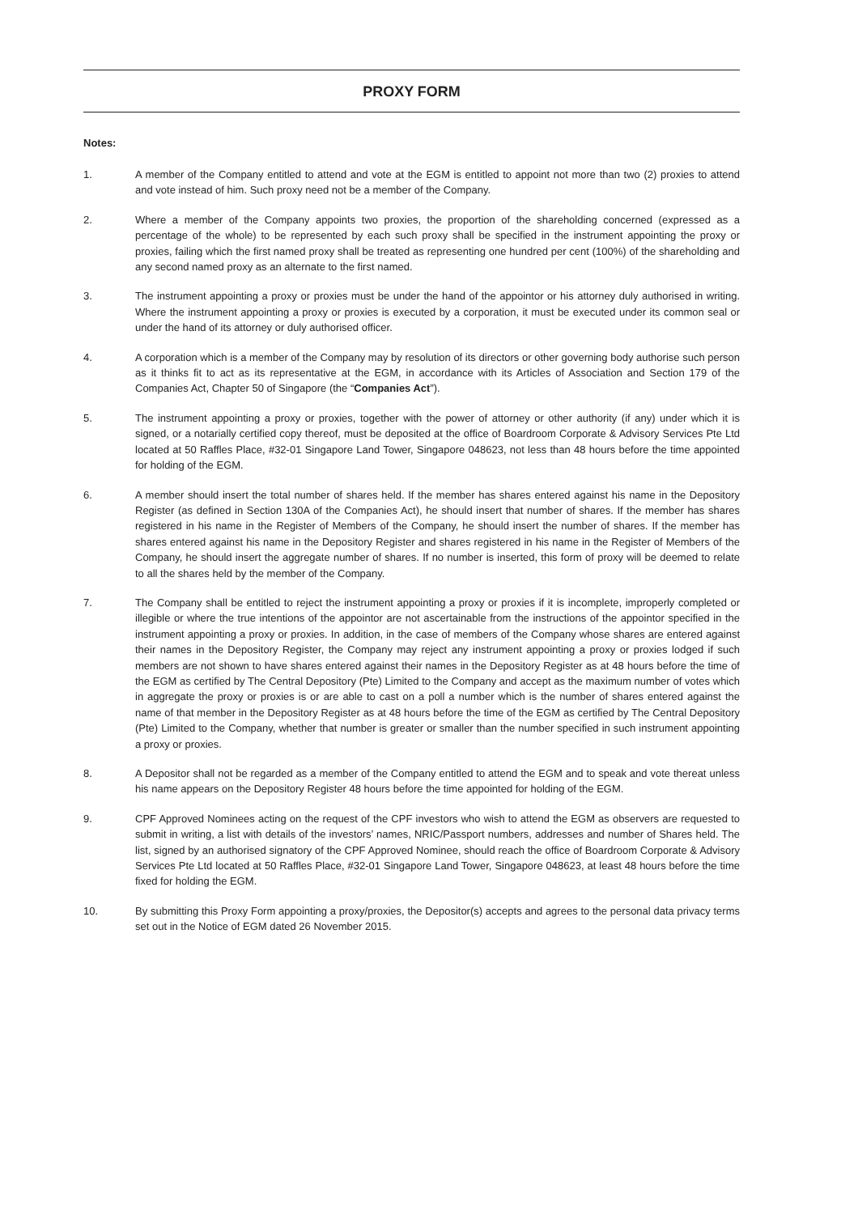PROXY FORM
Notes:
1. A member of the Company entitled to attend and vote at the EGM is entitled to appoint not more than two (2) proxies to attend and vote instead of him. Such proxy need not be a member of the Company.
2. Where a member of the Company appoints two proxies, the proportion of the shareholding concerned (expressed as a percentage of the whole) to be represented by each such proxy shall be specified in the instrument appointing the proxy or proxies, failing which the first named proxy shall be treated as representing one hundred per cent (100%) of the shareholding and any second named proxy as an alternate to the first named.
3. The instrument appointing a proxy or proxies must be under the hand of the appointor or his attorney duly authorised in writing. Where the instrument appointing a proxy or proxies is executed by a corporation, it must be executed under its common seal or under the hand of its attorney or duly authorised officer.
4. A corporation which is a member of the Company may by resolution of its directors or other governing body authorise such person as it thinks fit to act as its representative at the EGM, in accordance with its Articles of Association and Section 179 of the Companies Act, Chapter 50 of Singapore (the “Companies Act”).
5. The instrument appointing a proxy or proxies, together with the power of attorney or other authority (if any) under which it is signed, or a notarially certified copy thereof, must be deposited at the office of Boardroom Corporate & Advisory Services Pte Ltd located at 50 Raffles Place, #32-01 Singapore Land Tower, Singapore 048623, not less than 48 hours before the time appointed for holding of the EGM.
6. A member should insert the total number of shares held. If the member has shares entered against his name in the Depository Register (as defined in Section 130A of the Companies Act), he should insert that number of shares. If the member has shares registered in his name in the Register of Members of the Company, he should insert the number of shares. If the member has shares entered against his name in the Depository Register and shares registered in his name in the Register of Members of the Company, he should insert the aggregate number of shares. If no number is inserted, this form of proxy will be deemed to relate to all the shares held by the member of the Company.
7. The Company shall be entitled to reject the instrument appointing a proxy or proxies if it is incomplete, improperly completed or illegible or where the true intentions of the appointor are not ascertainable from the instructions of the appointor specified in the instrument appointing a proxy or proxies. In addition, in the case of members of the Company whose shares are entered against their names in the Depository Register, the Company may reject any instrument appointing a proxy or proxies lodged if such members are not shown to have shares entered against their names in the Depository Register as at 48 hours before the time of the EGM as certified by The Central Depository (Pte) Limited to the Company and accept as the maximum number of votes which in aggregate the proxy or proxies is or are able to cast on a poll a number which is the number of shares entered against the name of that member in the Depository Register as at 48 hours before the time of the EGM as certified by The Central Depository (Pte) Limited to the Company, whether that number is greater or smaller than the number specified in such instrument appointing a proxy or proxies.
8. A Depositor shall not be regarded as a member of the Company entitled to attend the EGM and to speak and vote thereat unless his name appears on the Depository Register 48 hours before the time appointed for holding of the EGM.
9. CPF Approved Nominees acting on the request of the CPF investors who wish to attend the EGM as observers are requested to submit in writing, a list with details of the investors’ names, NRIC/Passport numbers, addresses and number of Shares held. The list, signed by an authorised signatory of the CPF Approved Nominee, should reach the office of Boardroom Corporate & Advisory Services Pte Ltd located at 50 Raffles Place, #32-01 Singapore Land Tower, Singapore 048623, at least 48 hours before the time fixed for holding the EGM.
10. By submitting this Proxy Form appointing a proxy/proxies, the Depositor(s) accepts and agrees to the personal data privacy terms set out in the Notice of EGM dated 26 November 2015.